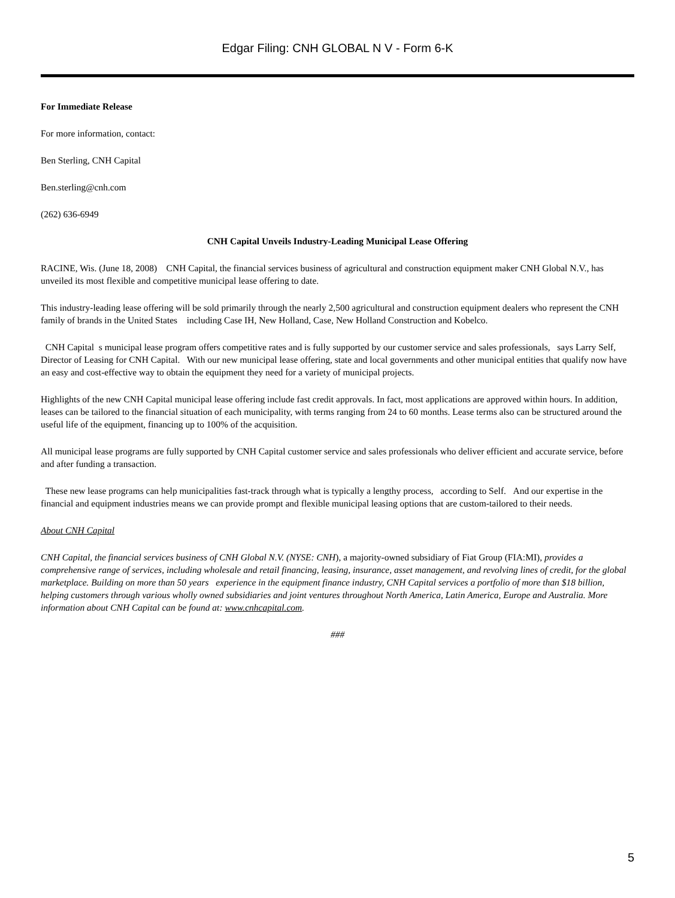Edgar Filing: CNH GLOBAL N V - Form 6-K
For Immediate Release
For more information, contact:
Ben Sterling, CNH Capital
Ben.sterling@cnh.com
(262) 636-6949
CNH Capital Unveils Industry-Leading Municipal Lease Offering
RACINE, Wis. (June 18, 2008) CNH Capital, the financial services business of agricultural and construction equipment maker CNH Global N.V., has unveiled its most flexible and competitive municipal lease offering to date.
This industry-leading lease offering will be sold primarily through the nearly 2,500 agricultural and construction equipment dealers who represent the CNH family of brands in the United States including Case IH, New Holland, Case, New Holland Construction and Kobelco.
CNH Capital s municipal lease program offers competitive rates and is fully supported by our customer service and sales professionals, says Larry Self, Director of Leasing for CNH Capital. With our new municipal lease offering, state and local governments and other municipal entities that qualify now have an easy and cost-effective way to obtain the equipment they need for a variety of municipal projects.
Highlights of the new CNH Capital municipal lease offering include fast credit approvals. In fact, most applications are approved within hours. In addition, leases can be tailored to the financial situation of each municipality, with terms ranging from 24 to 60 months. Lease terms also can be structured around the useful life of the equipment, financing up to 100% of the acquisition.
All municipal lease programs are fully supported by CNH Capital customer service and sales professionals who deliver efficient and accurate service, before and after funding a transaction.
These new lease programs can help municipalities fast-track through what is typically a lengthy process, according to Self. And our expertise in the financial and equipment industries means we can provide prompt and flexible municipal leasing options that are custom-tailored to their needs.
About CNH Capital
CNH Capital, the financial services business of CNH Global N.V. (NYSE: CNH), a majority-owned subsidiary of Fiat Group (FIA:MI), provides a comprehensive range of services, including wholesale and retail financing, leasing, insurance, asset management, and revolving lines of credit, for the global marketplace. Building on more than 50 years experience in the equipment finance industry, CNH Capital services a portfolio of more than $18 billion, helping customers through various wholly owned subsidiaries and joint ventures throughout North America, Latin America, Europe and Australia. More information about CNH Capital can be found at: www.cnhcapital.com.
###
5